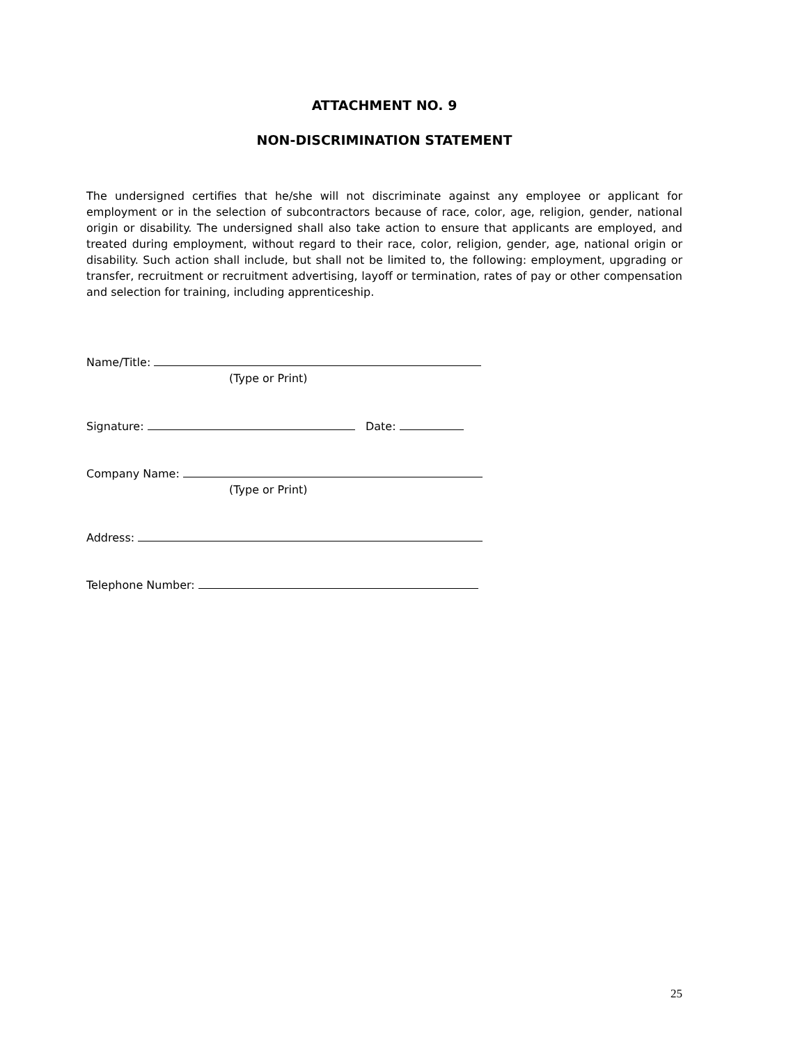ATTACHMENT NO. 9
NON-DISCRIMINATION STATEMENT
The undersigned certifies that he/she will not discriminate against any employee or applicant for employment or in the selection of subcontractors because of race, color, age, religion, gender, national origin or disability. The undersigned shall also take action to ensure that applicants are employed, and treated during employment, without regard to their race, color, religion, gender, age, national origin or disability. Such action shall include, but shall not be limited to, the following: employment, upgrading or transfer, recruitment or recruitment advertising, layoff or termination, rates of pay or other compensation and selection for training, including apprenticeship.
Name/Title:
(Type or Print)
Signature: Date:
Company Name:
(Type or Print)
Address:
Telephone Number:
25